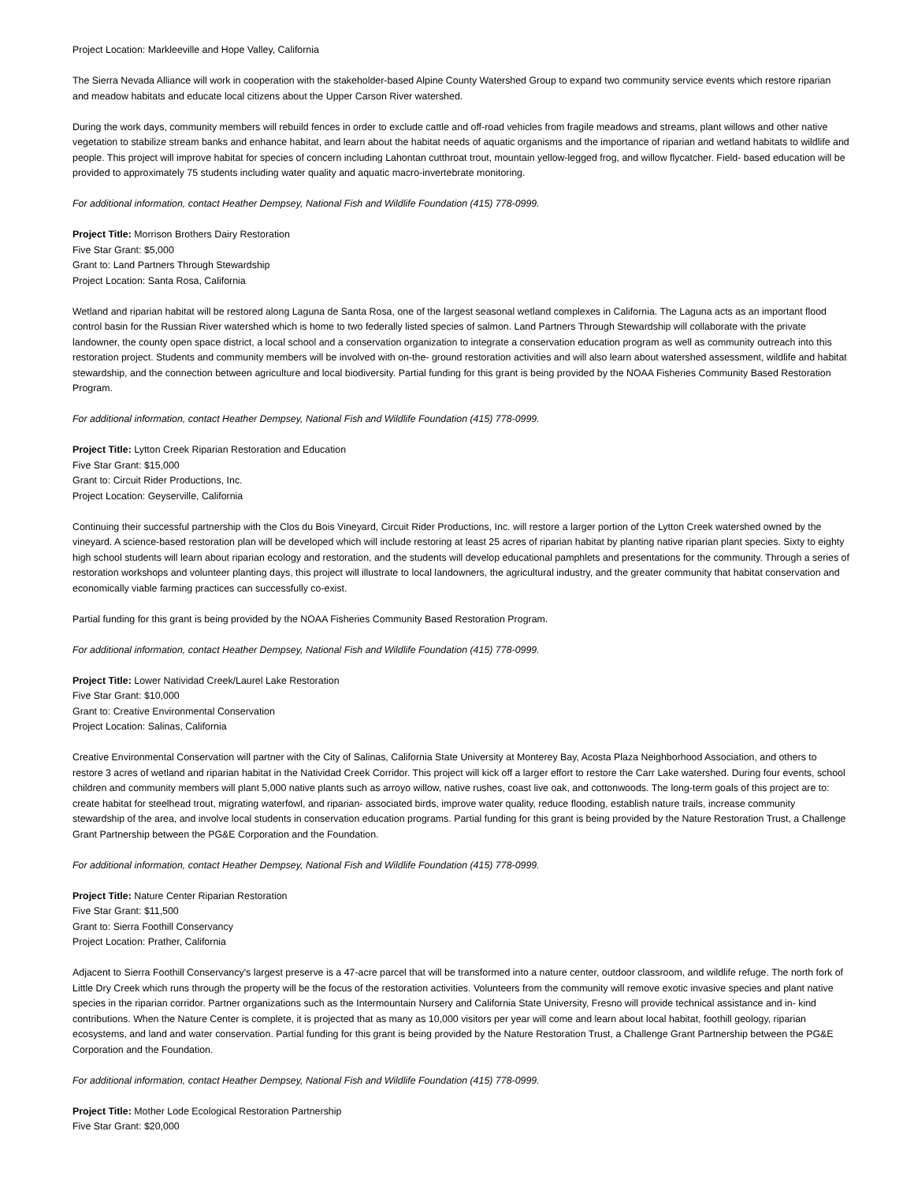Project Location: Markleeville and Hope Valley, California
The Sierra Nevada Alliance will work in cooperation with the stakeholder-based Alpine County Watershed Group to expand two community service events which restore riparian and meadow habitats and educate local citizens about the Upper Carson River watershed.
During the work days, community members will rebuild fences in order to exclude cattle and off-road vehicles from fragile meadows and streams, plant willows and other native vegetation to stabilize stream banks and enhance habitat, and learn about the habitat needs of aquatic organisms and the importance of riparian and wetland habitats to wildlife and people. This project will improve habitat for species of concern including Lahontan cutthroat trout, mountain yellow-legged frog, and willow flycatcher. Field- based education will be provided to approximately 75 students including water quality and aquatic macro-invertebrate monitoring.
For additional information, contact Heather Dempsey, National Fish and Wildlife Foundation (415) 778-0999.
Project Title: Morrison Brothers Dairy Restoration
Five Star Grant: $5,000
Grant to: Land Partners Through Stewardship
Project Location: Santa Rosa, California
Wetland and riparian habitat will be restored along Laguna de Santa Rosa, one of the largest seasonal wetland complexes in California. The Laguna acts as an important flood control basin for the Russian River watershed which is home to two federally listed species of salmon. Land Partners Through Stewardship will collaborate with the private landowner, the county open space district, a local school and a conservation organization to integrate a conservation education program as well as community outreach into this restoration project. Students and community members will be involved with on-the- ground restoration activities and will also learn about watershed assessment, wildlife and habitat stewardship, and the connection between agriculture and local biodiversity. Partial funding for this grant is being provided by the NOAA Fisheries Community Based Restoration Program.
For additional information, contact Heather Dempsey, National Fish and Wildlife Foundation (415) 778-0999.
Project Title: Lytton Creek Riparian Restoration and Education
Five Star Grant: $15,000
Grant to: Circuit Rider Productions, Inc.
Project Location: Geyserville, California
Continuing their successful partnership with the Clos du Bois Vineyard, Circuit Rider Productions, Inc. will restore a larger portion of the Lytton Creek watershed owned by the vineyard. A science-based restoration plan will be developed which will include restoring at least 25 acres of riparian habitat by planting native riparian plant species. Sixty to eighty high school students will learn about riparian ecology and restoration, and the students will develop educational pamphlets and presentations for the community. Through a series of restoration workshops and volunteer planting days, this project will illustrate to local landowners, the agricultural industry, and the greater community that habitat conservation and economically viable farming practices can successfully co-exist.
Partial funding for this grant is being provided by the NOAA Fisheries Community Based Restoration Program.
For additional information, contact Heather Dempsey, National Fish and Wildlife Foundation (415) 778-0999.
Project Title: Lower Natividad Creek/Laurel Lake Restoration
Five Star Grant: $10,000
Grant to: Creative Environmental Conservation
Project Location: Salinas, California
Creative Environmental Conservation will partner with the City of Salinas, California State University at Monterey Bay, Acosta Plaza Neighborhood Association, and others to restore 3 acres of wetland and riparian habitat in the Natividad Creek Corridor. This project will kick off a larger effort to restore the Carr Lake watershed. During four events, school children and community members will plant 5,000 native plants such as arroyo willow, native rushes, coast live oak, and cottonwoods. The long-term goals of this project are to: create habitat for steelhead trout, migrating waterfowl, and riparian- associated birds, improve water quality, reduce flooding, establish nature trails, increase community stewardship of the area, and involve local students in conservation education programs. Partial funding for this grant is being provided by the Nature Restoration Trust, a Challenge Grant Partnership between the PG&E Corporation and the Foundation.
For additional information, contact Heather Dempsey, National Fish and Wildlife Foundation (415) 778-0999.
Project Title: Nature Center Riparian Restoration
Five Star Grant: $11,500
Grant to: Sierra Foothill Conservancy
Project Location: Prather, California
Adjacent to Sierra Foothill Conservancy's largest preserve is a 47-acre parcel that will be transformed into a nature center, outdoor classroom, and wildlife refuge. The north fork of Little Dry Creek which runs through the property will be the focus of the restoration activities. Volunteers from the community will remove exotic invasive species and plant native species in the riparian corridor. Partner organizations such as the Intermountain Nursery and California State University, Fresno will provide technical assistance and in- kind contributions. When the Nature Center is complete, it is projected that as many as 10,000 visitors per year will come and learn about local habitat, foothill geology, riparian ecosystems, and land and water conservation. Partial funding for this grant is being provided by the Nature Restoration Trust, a Challenge Grant Partnership between the PG&E Corporation and the Foundation.
For additional information, contact Heather Dempsey, National Fish and Wildlife Foundation (415) 778-0999.
Project Title: Mother Lode Ecological Restoration Partnership
Five Star Grant: $20,000